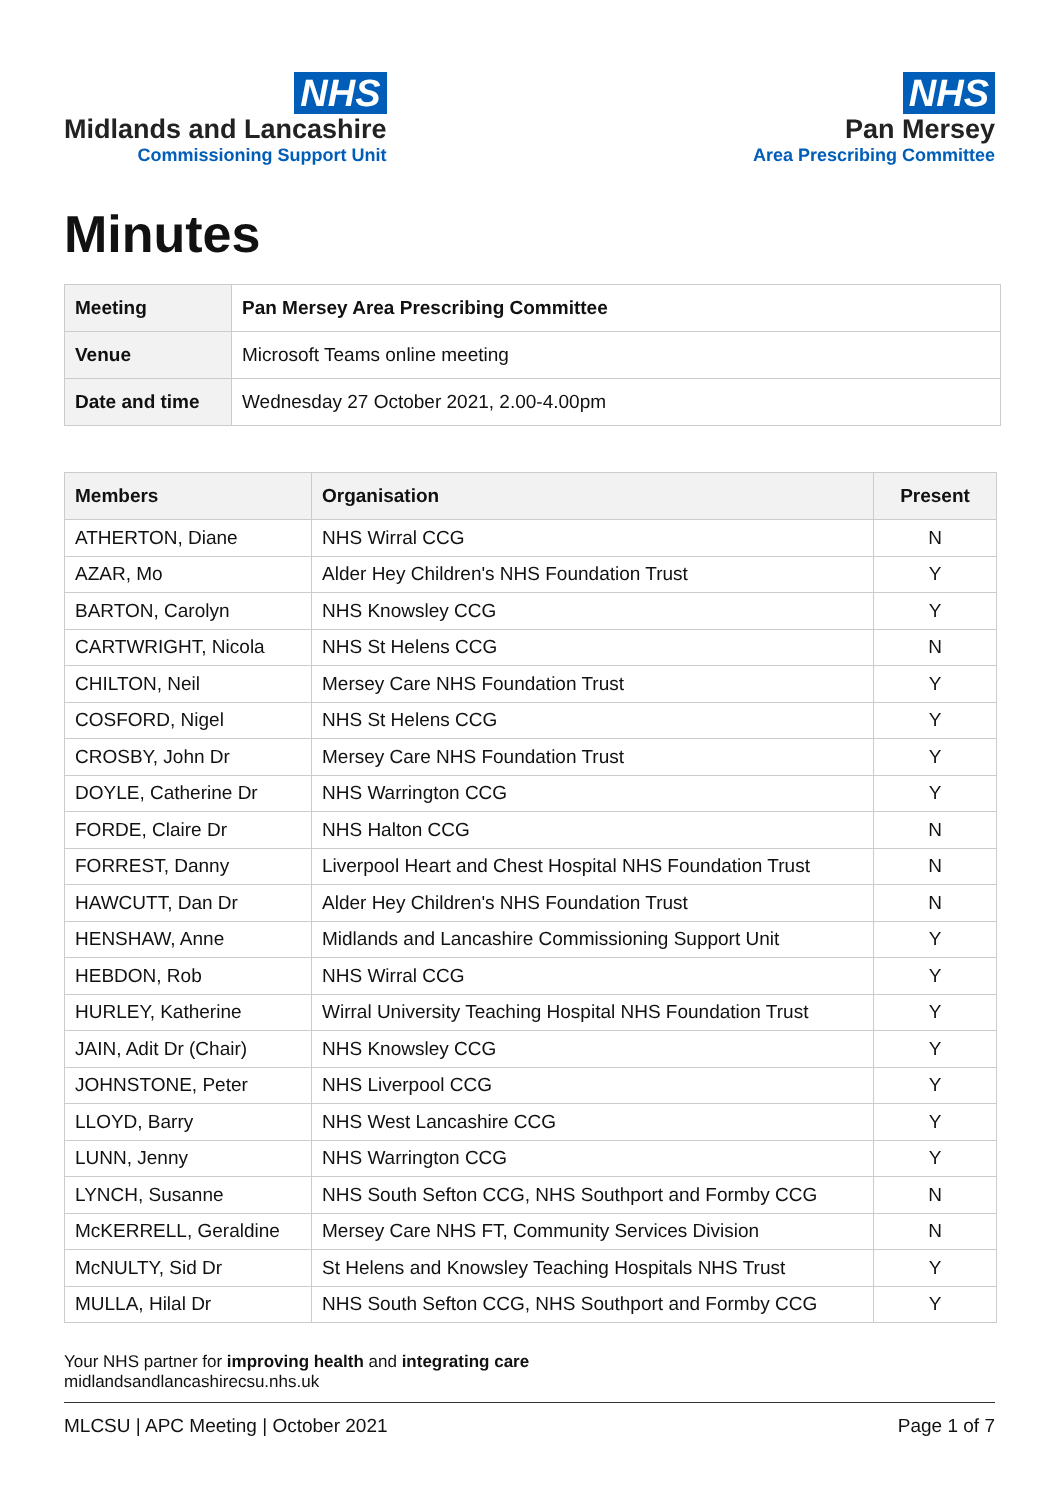NHS
Midlands and Lancashire
Commissioning Support Unit
NHS
Pan Mersey
Area Prescribing Committee
Minutes
| Meeting | Pan Mersey Area Prescribing Committee |
| Venue | Microsoft Teams online meeting |
| Date and time | Wednesday 27 October 2021, 2.00-4.00pm |
| Members | Organisation | Present |
| --- | --- | --- |
| ATHERTON, Diane | NHS Wirral CCG | N |
| AZAR, Mo | Alder Hey Children's NHS Foundation Trust | Y |
| BARTON, Carolyn | NHS Knowsley CCG | Y |
| CARTWRIGHT, Nicola | NHS St Helens CCG | N |
| CHILTON, Neil | Mersey Care NHS Foundation Trust | Y |
| COSFORD, Nigel | NHS St Helens CCG | Y |
| CROSBY, John Dr | Mersey Care NHS Foundation Trust | Y |
| DOYLE, Catherine Dr | NHS Warrington CCG | Y |
| FORDE, Claire Dr | NHS Halton CCG | N |
| FORREST, Danny | Liverpool Heart and Chest Hospital NHS Foundation Trust | N |
| HAWCUTT, Dan Dr | Alder Hey Children's NHS Foundation Trust | N |
| HENSHAW, Anne | Midlands and Lancashire Commissioning Support Unit | Y |
| HEBDON, Rob | NHS Wirral CCG | Y |
| HURLEY, Katherine | Wirral University Teaching Hospital NHS Foundation Trust | Y |
| JAIN, Adit Dr (Chair) | NHS Knowsley CCG | Y |
| JOHNSTONE, Peter | NHS Liverpool CCG | Y |
| LLOYD, Barry | NHS West Lancashire CCG | Y |
| LUNN, Jenny | NHS Warrington CCG | Y |
| LYNCH, Susanne | NHS South Sefton CCG, NHS Southport and Formby CCG | N |
| McKERRELL, Geraldine | Mersey Care NHS FT, Community Services Division | N |
| McNULTY, Sid Dr | St Helens and Knowsley Teaching Hospitals NHS Trust | Y |
| MULLA, Hilal Dr | NHS South Sefton CCG, NHS Southport and Formby CCG | Y |
Your NHS partner for improving health and integrating care
midlandsandlancashirecsu.nhs.uk
MLCSU | APC Meeting | October 2021 Page 1 of 7